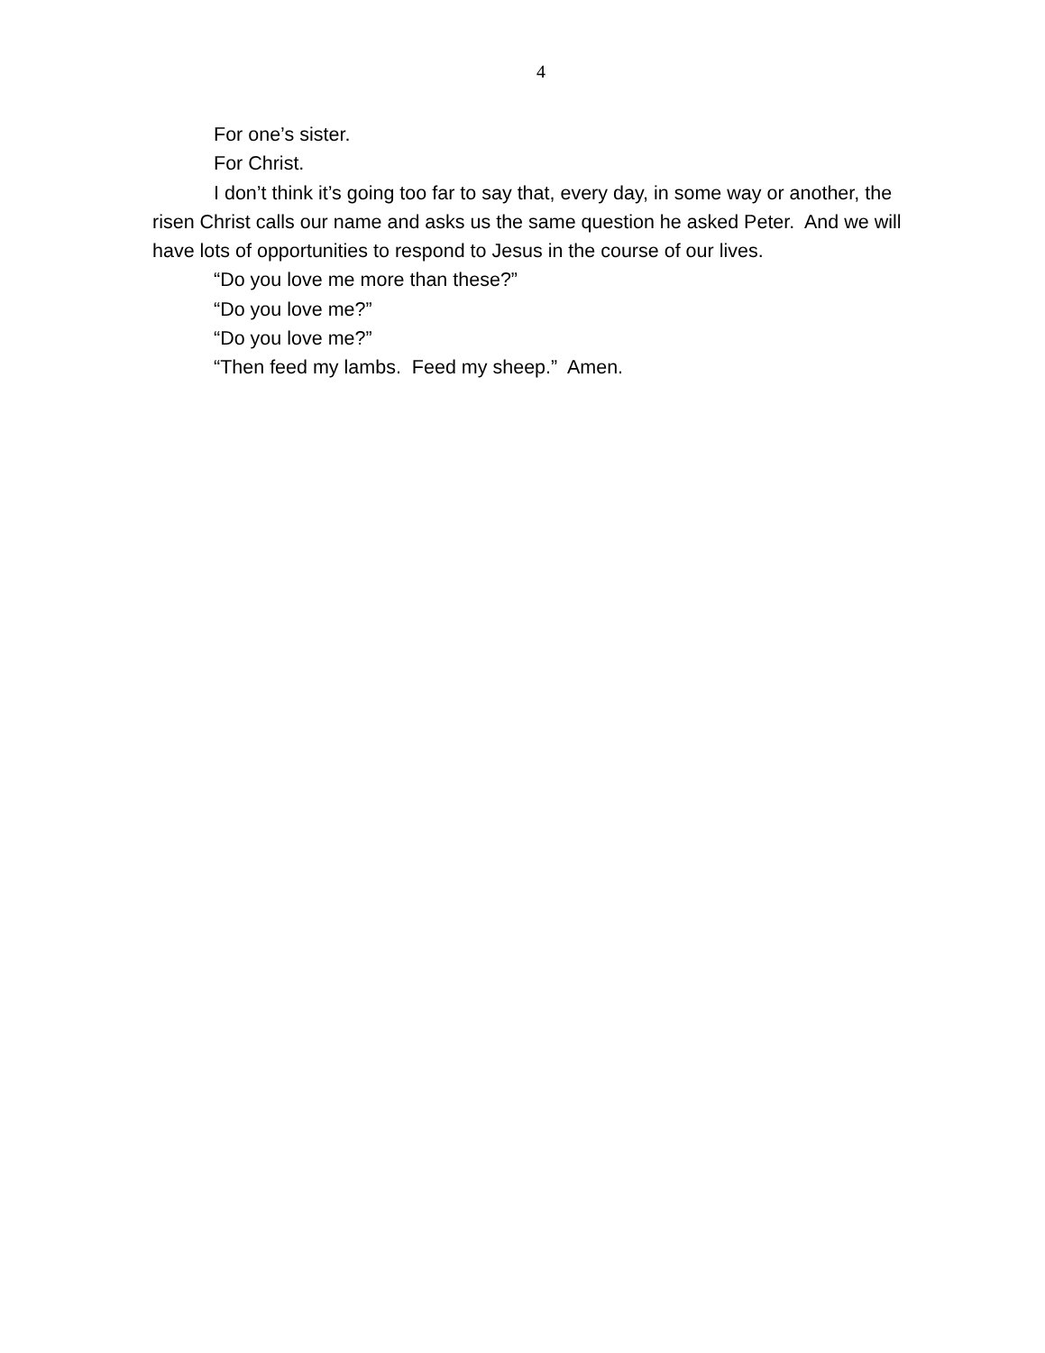4
For one’s sister.
For Christ.
I don’t think it’s going too far to say that, every day, in some way or another, the risen Christ calls our name and asks us the same question he asked Peter. And we will have lots of opportunities to respond to Jesus in the course of our lives.
“Do you love me more than these?”
“Do you love me?”
“Do you love me?”
“Then feed my lambs. Feed my sheep.” Amen.